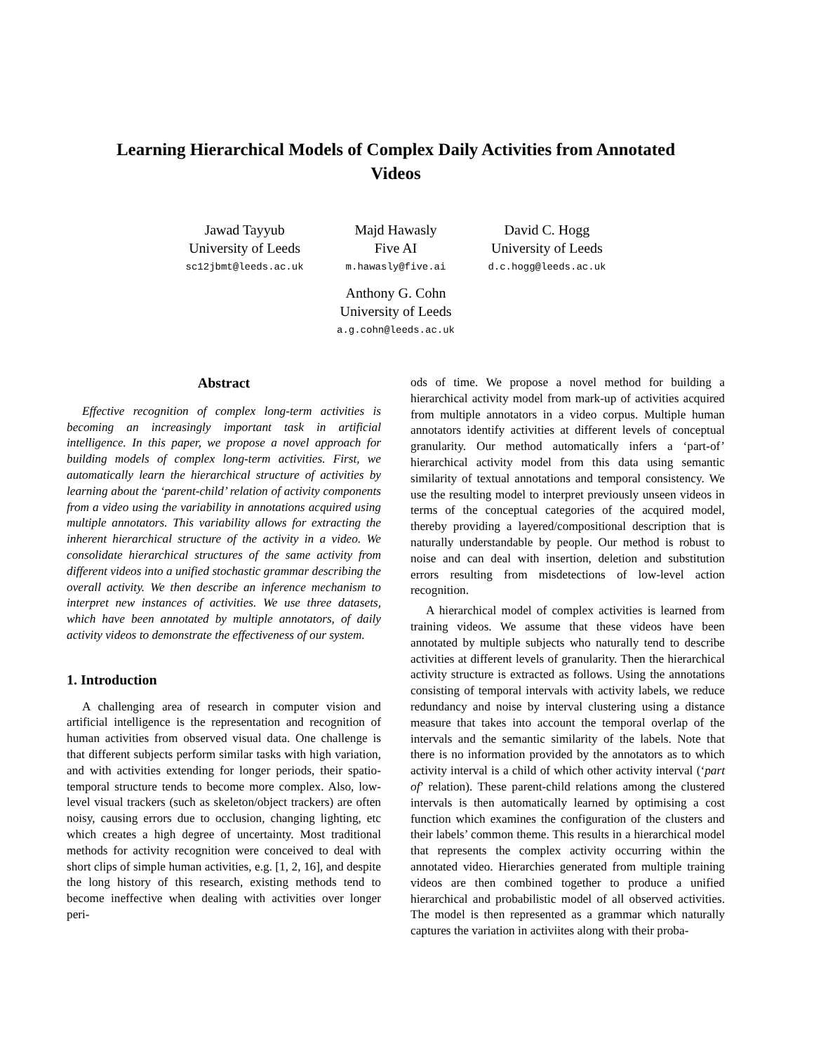Learning Hierarchical Models of Complex Daily Activities from Annotated
Videos
Jawad Tayyub
University of Leeds
sc12jbmt@leeds.ac.uk
Majd Hawasly
Five AI
m.hawasly@five.ai
David C. Hogg
University of Leeds
d.c.hogg@leeds.ac.uk
Anthony G. Cohn
University of Leeds
a.g.cohn@leeds.ac.uk
Abstract
Effective recognition of complex long-term activities is becoming an increasingly important task in artificial intelligence. In this paper, we propose a novel approach for building models of complex long-term activities. First, we automatically learn the hierarchical structure of activities by learning about the ‘parent-child’ relation of activity components from a video using the variability in annotations acquired using multiple annotators. This variability allows for extracting the inherent hierarchical structure of the activity in a video. We consolidate hierarchical structures of the same activity from different videos into a unified stochastic grammar describing the overall activity. We then describe an inference mechanism to interpret new instances of activities. We use three datasets, which have been annotated by multiple annotators, of daily activity videos to demonstrate the effectiveness of our system.
1. Introduction
A challenging area of research in computer vision and artificial intelligence is the representation and recognition of human activities from observed visual data. One challenge is that different subjects perform similar tasks with high variation, and with activities extending for longer periods, their spatio-temporal structure tends to become more complex. Also, low-level visual trackers (such as skeleton/object trackers) are often noisy, causing errors due to occlusion, changing lighting, etc which creates a high degree of uncertainty. Most traditional methods for activity recognition were conceived to deal with short clips of simple human activities, e.g. [1, 2, 16], and despite the long history of this research, existing methods tend to become ineffective when dealing with activities over longer peri-
ods of time. We propose a novel method for building a hierarchical activity model from mark-up of activities acquired from multiple annotators in a video corpus. Multiple human annotators identify activities at different levels of conceptual granularity. Our method automatically infers a ‘part-of’ hierarchical activity model from this data using semantic similarity of textual annotations and temporal consistency. We use the resulting model to interpret previously unseen videos in terms of the conceptual categories of the acquired model, thereby providing a layered/compositional description that is naturally understandable by people. Our method is robust to noise and can deal with insertion, deletion and substitution errors resulting from misdetections of low-level action recognition.
A hierarchical model of complex activities is learned from training videos. We assume that these videos have been annotated by multiple subjects who naturally tend to describe activities at different levels of granularity. Then the hierarchical activity structure is extracted as follows. Using the annotations consisting of temporal intervals with activity labels, we reduce redundancy and noise by interval clustering using a distance measure that takes into account the temporal overlap of the intervals and the semantic similarity of the labels. Note that there is no information provided by the annotators as to which activity interval is a child of which other activity interval (‘part of’ relation). These parent-child relations among the clustered intervals is then automatically learned by optimising a cost function which examines the configuration of the clusters and their labels’ common theme. This results in a hierarchical model that represents the complex activity occurring within the annotated video. Hierarchies generated from multiple training videos are then combined together to produce a unified hierarchical and probabilistic model of all observed activities. The model is then represented as a grammar which naturally captures the variation in activiites along with their proba-